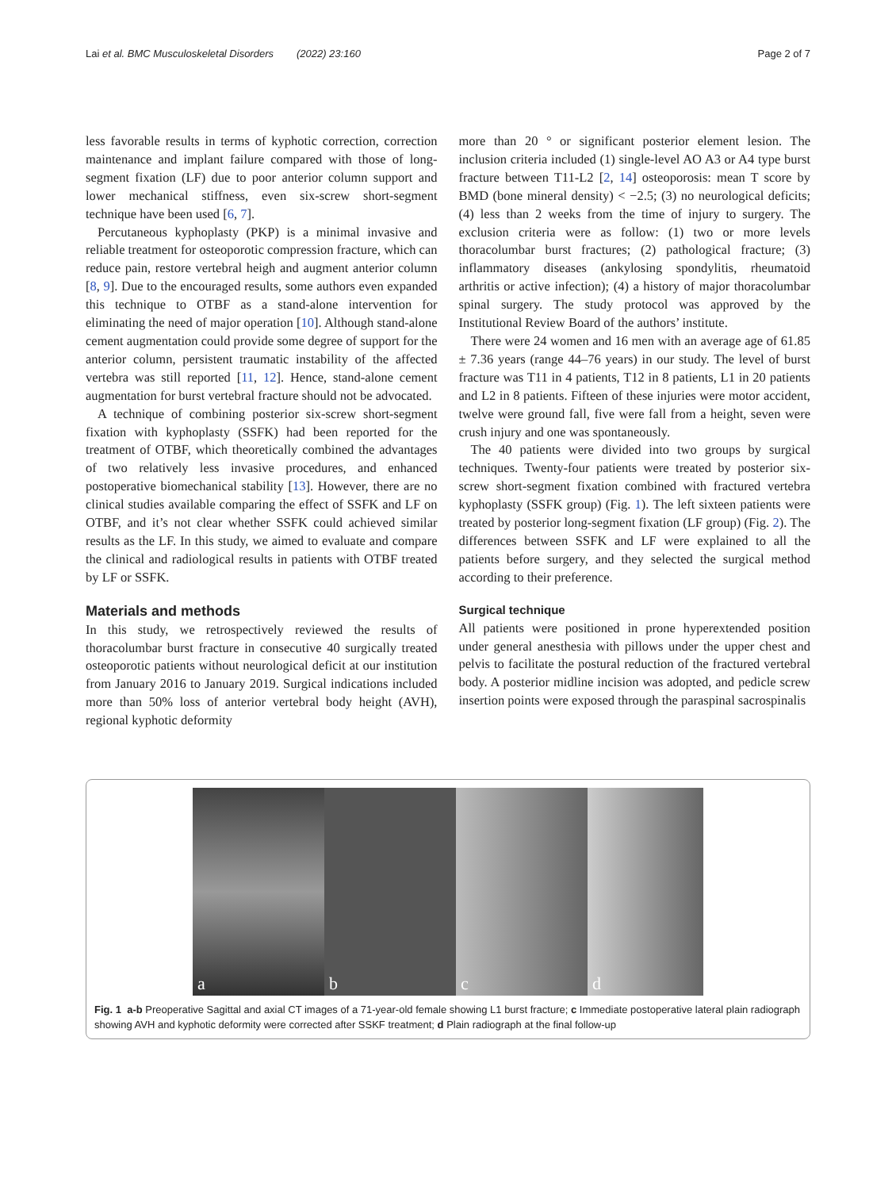Lai et al. BMC Musculoskeletal Disorders (2022) 23:160 Page 2 of 7
less favorable results in terms of kyphotic correction, correction maintenance and implant failure compared with those of long-segment fixation (LF) due to poor anterior column support and lower mechanical stiffness, even six-screw short-segment technique have been used [6, 7].
Percutaneous kyphoplasty (PKP) is a minimal invasive and reliable treatment for osteoporotic compression fracture, which can reduce pain, restore vertebral heigh and augment anterior column [8, 9]. Due to the encouraged results, some authors even expanded this technique to OTBF as a stand-alone intervention for eliminating the need of major operation [10]. Although stand-alone cement augmentation could provide some degree of support for the anterior column, persistent traumatic instability of the affected vertebra was still reported [11, 12]. Hence, stand-alone cement augmentation for burst vertebral fracture should not be advocated.
A technique of combining posterior six-screw short-segment fixation with kyphoplasty (SSFK) had been reported for the treatment of OTBF, which theoretically combined the advantages of two relatively less invasive procedures, and enhanced postoperative biomechanical stability [13]. However, there are no clinical studies available comparing the effect of SSFK and LF on OTBF, and it’s not clear whether SSFK could achieved similar results as the LF. In this study, we aimed to evaluate and compare the clinical and radiological results in patients with OTBF treated by LF or SSFK.
Materials and methods
In this study, we retrospectively reviewed the results of thoracolumbar burst fracture in consecutive 40 surgically treated osteoporotic patients without neurological deficit at our institution from January 2016 to January 2019. Surgical indications included more than 50% loss of anterior vertebral body height (AVH), regional kyphotic deformity
more than 20 ° or significant posterior element lesion. The inclusion criteria included (1) single-level AO A3 or A4 type burst fracture between T11-L2 [2, 14] osteoporosis: mean T score by BMD (bone mineral density) < −2.5; (3) no neurological deficits; (4) less than 2 weeks from the time of injury to surgery. The exclusion criteria were as follow: (1) two or more levels thoracolumbar burst fractures; (2) pathological fracture; (3) inflammatory diseases (ankylosing spondylitis, rheumatoid arthritis or active infection); (4) a history of major thoracolumbar spinal surgery. The study protocol was approved by the Institutional Review Board of the authors’ institute.
There were 24 women and 16 men with an average age of 61.85 ± 7.36 years (range 44–76 years) in our study. The level of burst fracture was T11 in 4 patients, T12 in 8 patients, L1 in 20 patients and L2 in 8 patients. Fifteen of these injuries were motor accident, twelve were ground fall, five were fall from a height, seven were crush injury and one was spontaneously.
The 40 patients were divided into two groups by surgical techniques. Twenty-four patients were treated by posterior six-screw short-segment fixation combined with fractured vertebra kyphoplasty (SSFK group) (Fig. 1). The left sixteen patients were treated by posterior long-segment fixation (LF group) (Fig. 2). The differences between SSFK and LF were explained to all the patients before surgery, and they selected the surgical method according to their preference.
Surgical technique
All patients were positioned in prone hyperextended position under general anesthesia with pillows under the upper chest and pelvis to facilitate the postural reduction of the fractured vertebral body. A posterior midline incision was adopted, and pedicle screw insertion points were exposed through the paraspinal sacrospinalis
a
b
c
d
Fig. 1 a-b Preoperative Sagittal and axial CT images of a 71-year-old female showing L1 burst fracture; c Immediate postoperative lateral plain radiograph showing AVH and kyphotic deformity were corrected after SSKF treatment; d Plain radiograph at the final follow-up